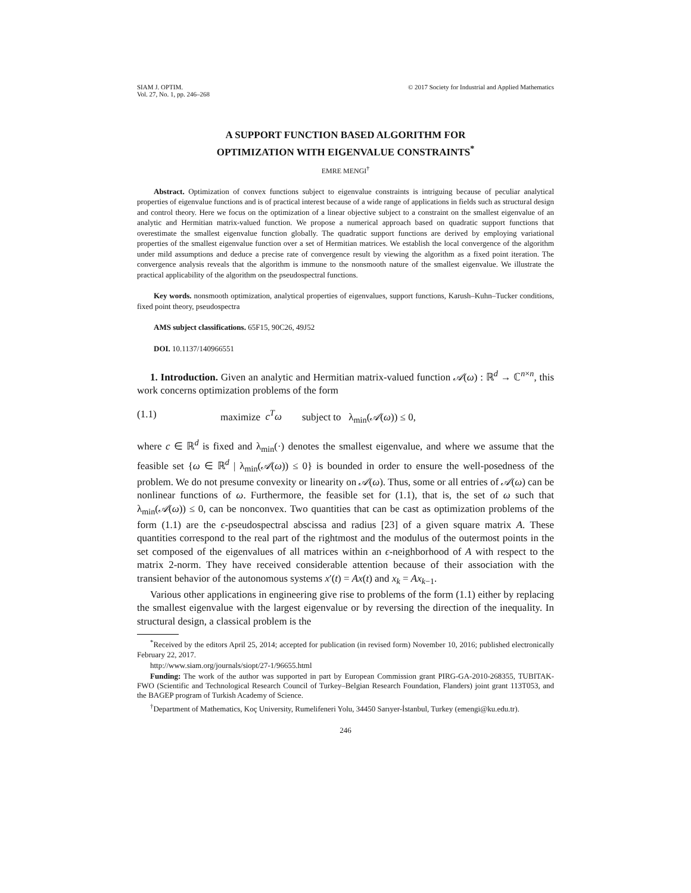SIAM J. OPTIM.
Vol. 27, No. 1, pp. 246–268
© 2017 Society for Industrial and Applied Mathematics
A SUPPORT FUNCTION BASED ALGORITHM FOR
OPTIMIZATION WITH EIGENVALUE CONSTRAINTS<sup>*</sup>
EMRE MENGI<sup>†</sup>
Abstract. Optimization of convex functions subject to eigenvalue constraints is intriguing because of peculiar analytical properties of eigenvalue functions and is of practical interest because of a wide range of applications in fields such as structural design and control theory. Here we focus on the optimization of a linear objective subject to a constraint on the smallest eigenvalue of an analytic and Hermitian matrix-valued function. We propose a numerical approach based on quadratic support functions that overestimate the smallest eigenvalue function globally. The quadratic support functions are derived by employing variational properties of the smallest eigenvalue function over a set of Hermitian matrices. We establish the local convergence of the algorithm under mild assumptions and deduce a precise rate of convergence result by viewing the algorithm as a fixed point iteration. The convergence analysis reveals that the algorithm is immune to the nonsmooth nature of the smallest eigenvalue. We illustrate the practical applicability of the algorithm on the pseudospectral functions.
Key words. nonsmooth optimization, analytical properties of eigenvalues, support functions, Karush–Kuhn–Tucker conditions, fixed point theory, pseudospectra
AMS subject classifications. 65F15, 90C26, 49J52
DOI. 10.1137/140966551
1. Introduction. Given an analytic and Hermitian matrix-valued function 𝒜(ω) : ℝ<sup>d</sup> → ℂ<sup>n×n</sup>, this work concerns optimization problems of the form
(1.1) maximize c<sup>T</sup>ω subject to λ<sub>min</sub>(𝒜(ω)) ≤ 0,
where c ∈ ℝ<sup>d</sup> is fixed and λ<sub>min</sub>(·) denotes the smallest eigenvalue, and where we assume that the feasible set {ω ∈ ℝ<sup>d</sup> | λ<sub>min</sub>(𝒜(ω)) ≤ 0} is bounded in order to ensure the well-posedness of the problem. We do not presume convexity or linearity on 𝒜(ω). Thus, some or all entries of 𝒜(ω) can be nonlinear functions of ω. Furthermore, the feasible set for (1.1), that is, the set of ω such that λ<sub>min</sub>(𝒜(ω)) ≤ 0, can be nonconvex. Two quantities that can be cast as optimization problems of the form (1.1) are the ϵ-pseudospectral abscissa and radius [23] of a given square matrix A. These quantities correspond to the real part of the rightmost and the modulus of the outermost points in the set composed of the eigenvalues of all matrices within an ϵ-neighborhood of A with respect to the matrix 2-norm. They have received considerable attention because of their association with the transient behavior of the autonomous systems x′(t) = Ax(t) and x<sub>k</sub> = Ax<sub>k−1</sub>.
Various other applications in engineering give rise to problems of the form (1.1) either by replacing the smallest eigenvalue with the largest eigenvalue or by reversing the direction of the inequality. In structural design, a classical problem is the
<sup>*</sup> Received by the editors April 25, 2014; accepted for publication (in revised form) November 10, 2016; published electronically February 22, 2017.
http://www.siam.org/journals/siopt/27-1/96655.html
Funding: The work of the author was supported in part by European Commission grant PIRG-GA-2010-268355, TUBITAK-FWO (Scientific and Technological Research Council of Turkey–Belgian Research Foundation, Flanders) joint grant 113T053, and the BAGEP program of Turkish Academy of Science.
<sup>†</sup> Department of Mathematics, Koç University, Rumelifeneri Yolu, 34450 Sarıyer-İstanbul, Turkey (emengi@ku.edu.tr).
246